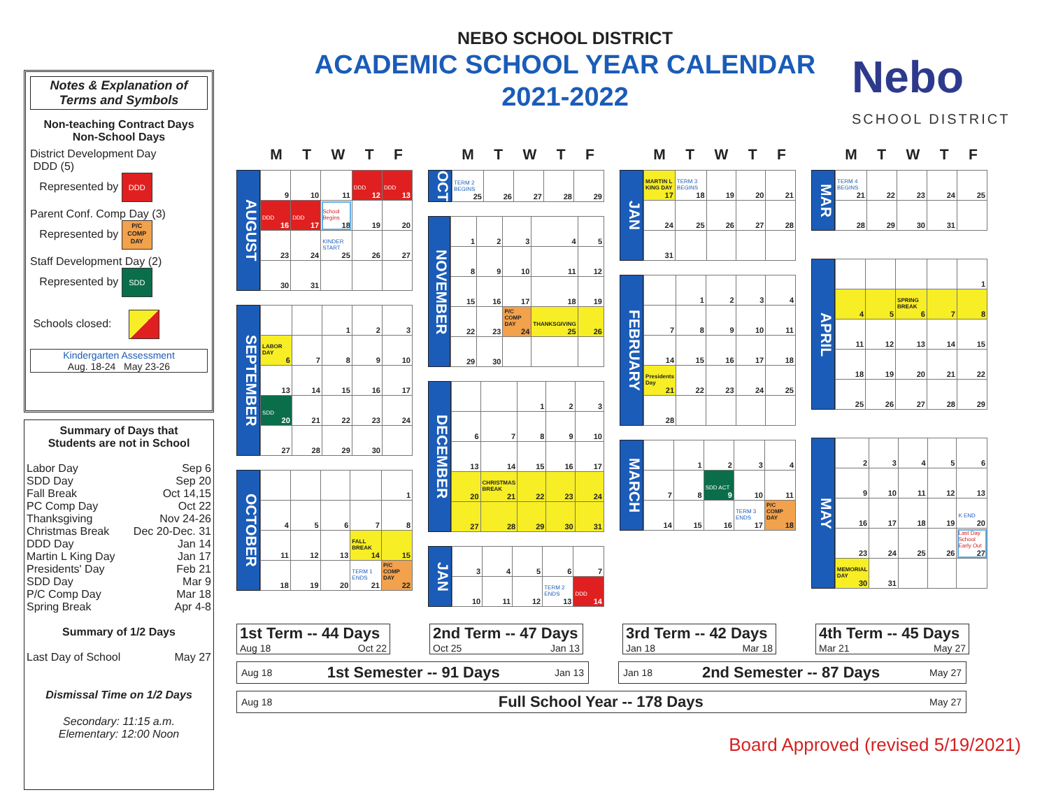Nebo
SCHOOL DISTRICT
Notes & Explanation of
Terms and Symbols
Non-teaching Contract Days
Non-School Days
District Development Day
DDD (5)
Represented by DDD
Parent Conf. Comp Day (3)
Represented by P/C
COMP
DAY
Staff Development Day (2)
Represented by SDD
Schools closed:
Kindergarten Assessment
Aug. 18-24 May 23-26
Summary of Days that
Students are not in School
Labor Day Sep 6
SDD Day Sep 20
Fall Break Oct 14,15
PC Comp Day Oct 22
Thanksgiving Nov 24-26
Christmas Break Dec 20-Dec. 31
DDD Day Jan 14
Martin L King Day Jan 17
Presidents' Day Feb 21
SDD Day Mar 9
P/C Comp Day Mar 18
Spring Break Apr 4-8
Summary of 1/2 Days
Last Day of School May 27
Dismissal Time on 1/2 Days
Secondary: 11:15 a.m.
Elementary: 12:00 Noon
NEBO SCHOOL DISTRICT
ACADEMIC SCHOOL YEAR CALENDAR
2021-2022
MTWTF
AUGUST
| 9 | 10 | 11 | DDD 12 | DDD 13 |
| DDD 16 | DDD 17 | School Begins 18 | 19 | 20 |
| 23 | 24 | KINDER START 25 | 26 | 27 |
| 30 | 31 | | | |
SEPTEMBER
| | | 1 | 2 | 3 |
| LABOR DAY 6 | 7 | 8 | 9 | 10 |
| 13 | 14 | 15 | 16 | 17 |
| SDD 20 | 21 | 22 | 23 | 24 |
| 27 | 28 | 29 | 30 | |
OCTOBER
| | | | | 1 |
| 4 | 5 | 6 | 7 | 8 |
| 11 | 12 | 13 | FALL BREAK 14 | 15 |
| 18 | 19 | 20 | TERM 1 ENDS 21 | P/C COMP DAY 22 |
MTWTF
OCT
| TERM 2 BEGINS 25 | 26 | 27 | 28 | 29 |
NOVEMBER
| 1 | 2 | 3 | 4 | 5 |
| 8 | 9 | 10 | 11 | 12 |
| 15 | 16 | 17 | 18 | 19 |
| 22 | 23 | P/C COMP DAY 24 | THANKSGIVING 25 | 26 |
| 29 | 30 | | | |
DECEMBER
| | | 1 | 2 | 3 |
| 6 | 7 | 8 | 9 | 10 |
| 13 | 14 | 15 | 16 | 17 |
| 20 | CHRISTMAS BREAK 21 | 22 | 23 | 24 |
| 27 | 28 | 29 | 30 | 31 |
JAN
| 3 | 4 | 5 | 6 | 7 |
| 10 | 11 | 12 | TERM 2 ENDS 13 | DDD 14 |
MTWTF
JAN
| MARTIN L KING DAY 17 | TERM 3 BEGINS 18 | 19 | 20 | 21 |
| 24 | 25 | 26 | 27 | 28 |
| 31 | | | | |
FEBRUARY
| | 1 | 2 | 3 | 4 |
| 7 | 8 | 9 | 10 | 11 |
| 14 | 15 | 16 | 17 | 18 |
| Presidents Day 21 | 22 | 23 | 24 | 25 |
| 28 | | | | |
MARCH
| | 1 | 2 | 3 | 4 |
| 7 | 8 | SDD ACT 9 | 10 | 11 |
| 14 | 15 | 16 | TERM 3 ENDS 17 | P/C COMP DAY 18 |
MTWTF
MAR
| TERM 4 BEGINS 21 | 22 | 23 | 24 | 25 |
| 28 | 29 | 30 | 31 | |
APRIL
| | | | | 1 |
| 4 | 5 | SPRING BREAK 6 | 7 | 8 |
| 11 | 12 | 13 | 14 | 15 |
| 18 | 19 | 20 | 21 | 22 |
| 25 | 26 | 27 | 28 | 29 |
MAY
| 2 | 3 | 4 | 5 | 6 |
| 9 | 10 | 11 | 12 | 13 |
| 16 | 17 | 18 | 19 | K END 20 |
| 23 | 24 | 25 | 26 | Last Day School Early Out 27 |
| MEMORIAL DAY 30 | 31 | | | |
1st Term -- 44 Days
Aug 18 Oct 22
2nd Term -- 47 Days
Oct 25 Jan 13
3rd Term -- 42 Days
Jan 18 Mar 18
4th Term -- 45 Days
Mar 21 May 27
Aug 18 1st Semester -- 91 Days Jan 13 Jan 18 2nd Semester -- 87 Days May 27
Aug 18 Full School Year -- 178 Days May 27
Board Approved (revised 5/19/2021)